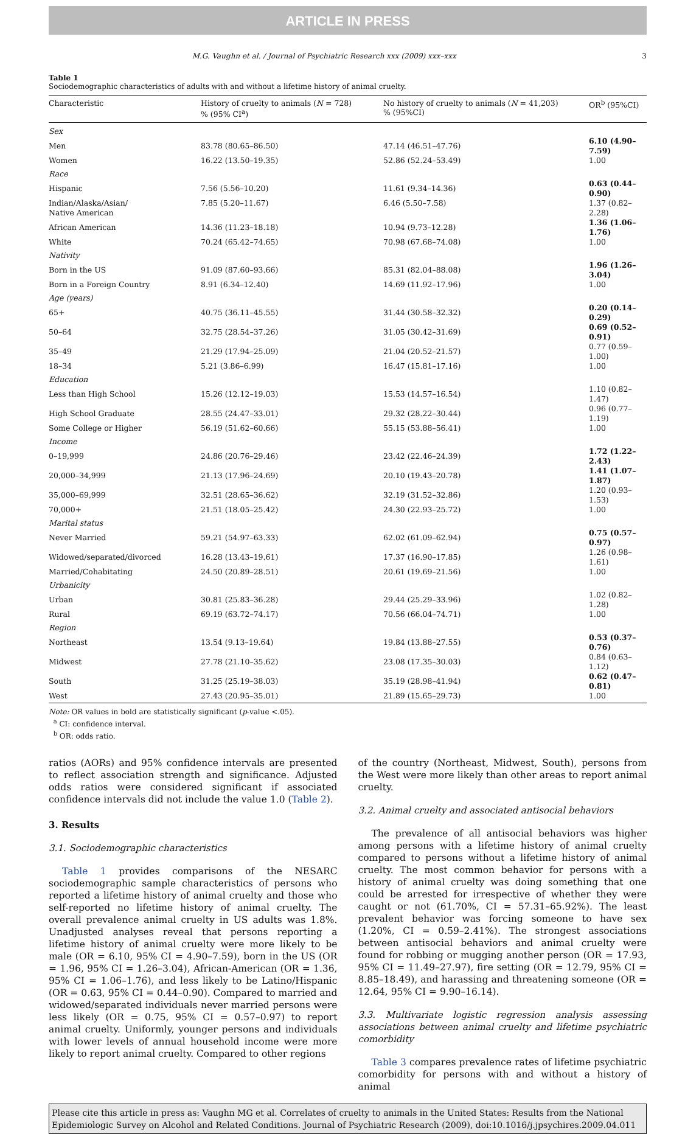ARTICLE IN PRESS
M.G. Vaughn et al. / Journal of Psychiatric Research xxx (2009) xxx–xxx 3
Table 1
Sociodemographic characteristics of adults with and without a lifetime history of animal cruelty.
| Characteristic | History of cruelty to animals ( N = 728) % (95% CI<sup>a</sup>) | No history of cruelty to animals ( N = 41,203) % (95%CI) | OR<sup>b</sup> (95%CI) |
| --- | --- | --- | --- |
| Sex | | | |
| Men | 83.78 (80.65–86.50) | 47.14 (46.51–47.76) | 6.10 (4.90–7.59) |
| Women | 16.22 (13.50–19.35) | 52.86 (52.24–53.49) | 1.00 |
| Race | | | |
| Hispanic | 7.56 (5.56–10.20) | 11.61 (9.34–14.36) | 0.63 (0.44–0.90) |
| Indian/Alaska/Asian/ Native American | 7.85 (5.20–11.67) | 6.46 (5.50–7.58) | 1.37 (0.82–2.28) |
| African American | 14.36 (11.23–18.18) | 10.94 (9.73–12.28) | 1.36 (1.06–1.76) |
| White | 70.24 (65.42–74.65) | 70.98 (67.68–74.08) | 1.00 |
| Nativity | | | |
| Born in the US | 91.09 (87.60–93.66) | 85.31 (82.04–88.08) | 1.96 (1.26–3.04) |
| Born in a Foreign Country | 8.91 (6.34–12.40) | 14.69 (11.92–17.96) | 1.00 |
| Age (years) | | | |
| 65+ | 40.75 (36.11–45.55) | 31.44 (30.58–32.32) | 0.20 (0.14–0.29) |
| 50–64 | 32.75 (28.54–37.26) | 31.05 (30.42–31.69) | 0.69 (0.52–0.91) |
| 35–49 | 21.29 (17.94–25.09) | 21.04 (20.52–21.57) | 0.77 (0.59–1.00) |
| 18–34 | 5.21 (3.86–6.99) | 16.47 (15.81–17.16) | 1.00 |
| Education | | | |
| Less than High School | 15.26 (12.12–19.03) | 15.53 (14.57–16.54) | 1.10 (0.82–1.47) |
| High School Graduate | 28.55 (24.47–33.01) | 29.32 (28.22–30.44) | 0.96 (0.77–1.19) |
| Some College or Higher | 56.19 (51.62–60.66) | 55.15 (53.88–56.41) | 1.00 |
| Income | | | |
| 0–19,999 | 24.86 (20.76–29.46) | 23.42 (22.46–24.39) | 1.72 (1.22–2.43) |
| 20,000–34,999 | 21.13 (17.96–24.69) | 20.10 (19.43–20.78) | 1.41 (1.07–1.87) |
| 35,000–69,999 | 32.51 (28.65–36.62) | 32.19 (31.52–32.86) | 1.20 (0.93–1.53) |
| 70,000+ | 21.51 (18.05–25.42) | 24.30 (22.93–25.72) | 1.00 |
| Marital status | | | |
| Never Married | 59.21 (54.97–63.33) | 62.02 (61.09–62.94) | 0.75 (0.57–0.97) |
| Widowed/separated/divorced | 16.28 (13.43–19.61) | 17.37 (16.90–17.85) | 1.26 (0.98–1.61) |
| Married/Cohabitating | 24.50 (20.89–28.51) | 20.61 (19.69–21.56) | 1.00 |
| Urbanicity | | | |
| Urban | 30.81 (25.83–36.28) | 29.44 (25.29–33.96) | 1.02 (0.82–1.28) |
| Rural | 69.19 (63.72–74.17) | 70.56 (66.04–74.71) | 1.00 |
| Region | | | |
| Northeast | 13.54 (9.13–19.64) | 19.84 (13.88–27.55) | 0.53 (0.37–0.76) |
| Midwest | 27.78 (21.10–35.62) | 23.08 (17.35–30.03) | 0.84 (0.63–1.12) |
| South | 31.25 (25.19–38.03) | 35.19 (28.98–41.94) | 0.62 (0.47–0.81) |
| West | 27.43 (20.95–35.01) | 21.89 (15.65–29.73) | 1.00 |
Note: OR values in bold are statistically significant (p-value <.05).
<sup>a</sup> CI: confidence interval.
<sup>b</sup> OR: odds ratio.
ratios (AORs) and 95% confidence intervals are presented to reflect association strength and significance. Adjusted odds ratios were considered significant if associated confidence intervals did not include the value 1.0 (Table 2).
3. Results
3.1. Sociodemographic characteristics
Table 1 provides comparisons of the NESARC sociodemographic sample characteristics of persons who reported a lifetime history of animal cruelty and those who self-reported no lifetime history of animal cruelty. The overall prevalence animal cruelty in US adults was 1.8%. Unadjusted analyses reveal that persons reporting a lifetime history of animal cruelty were more likely to be male (OR = 6.10, 95% CI = 4.90–7.59), born in the US (OR = 1.96, 95% CI = 1.26–3.04), African-American (OR = 1.36, 95% CI = 1.06–1.76), and less likely to be Latino/Hispanic (OR = 0.63, 95% CI = 0.44–0.90). Compared to married and widowed/separated individuals never married persons were less likely (OR = 0.75, 95% CI = 0.57–0.97) to report animal cruelty. Uniformly, younger persons and individuals with lower levels of annual household income were more likely to report animal cruelty. Compared to other regions
of the country (Northeast, Midwest, South), persons from the West were more likely than other areas to report animal cruelty.
3.2. Animal cruelty and associated antisocial behaviors
The prevalence of all antisocial behaviors was higher among persons with a lifetime history of animal cruelty compared to persons without a lifetime history of animal cruelty. The most common behavior for persons with a history of animal cruelty was doing something that one could be arrested for irrespective of whether they were caught or not (61.70%, CI = 57.31–65.92%). The least prevalent behavior was forcing someone to have sex (1.20%, CI = 0.59–2.41%). The strongest associations between antisocial behaviors and animal cruelty were found for robbing or mugging another person (OR = 17.93, 95% CI = 11.49–27.97), fire setting (OR = 12.79, 95% CI = 8.85–18.49), and harassing and threatening someone (OR = 12.64, 95% CI = 9.90–16.14).
3.3. Multivariate logistic regression analysis assessing associations between animal cruelty and lifetime psychiatric comorbidity
Table 3 compares prevalence rates of lifetime psychiatric comorbidity for persons with and without a history of animal
Please cite this article in press as: Vaughn MG et al. Correlates of cruelty to animals in the United States: Results from the National Epidemiologic Survey on Alcohol and Related Conditions. Journal of Psychiatric Research (2009), doi:10.1016/j.jpsychires.2009.04.011